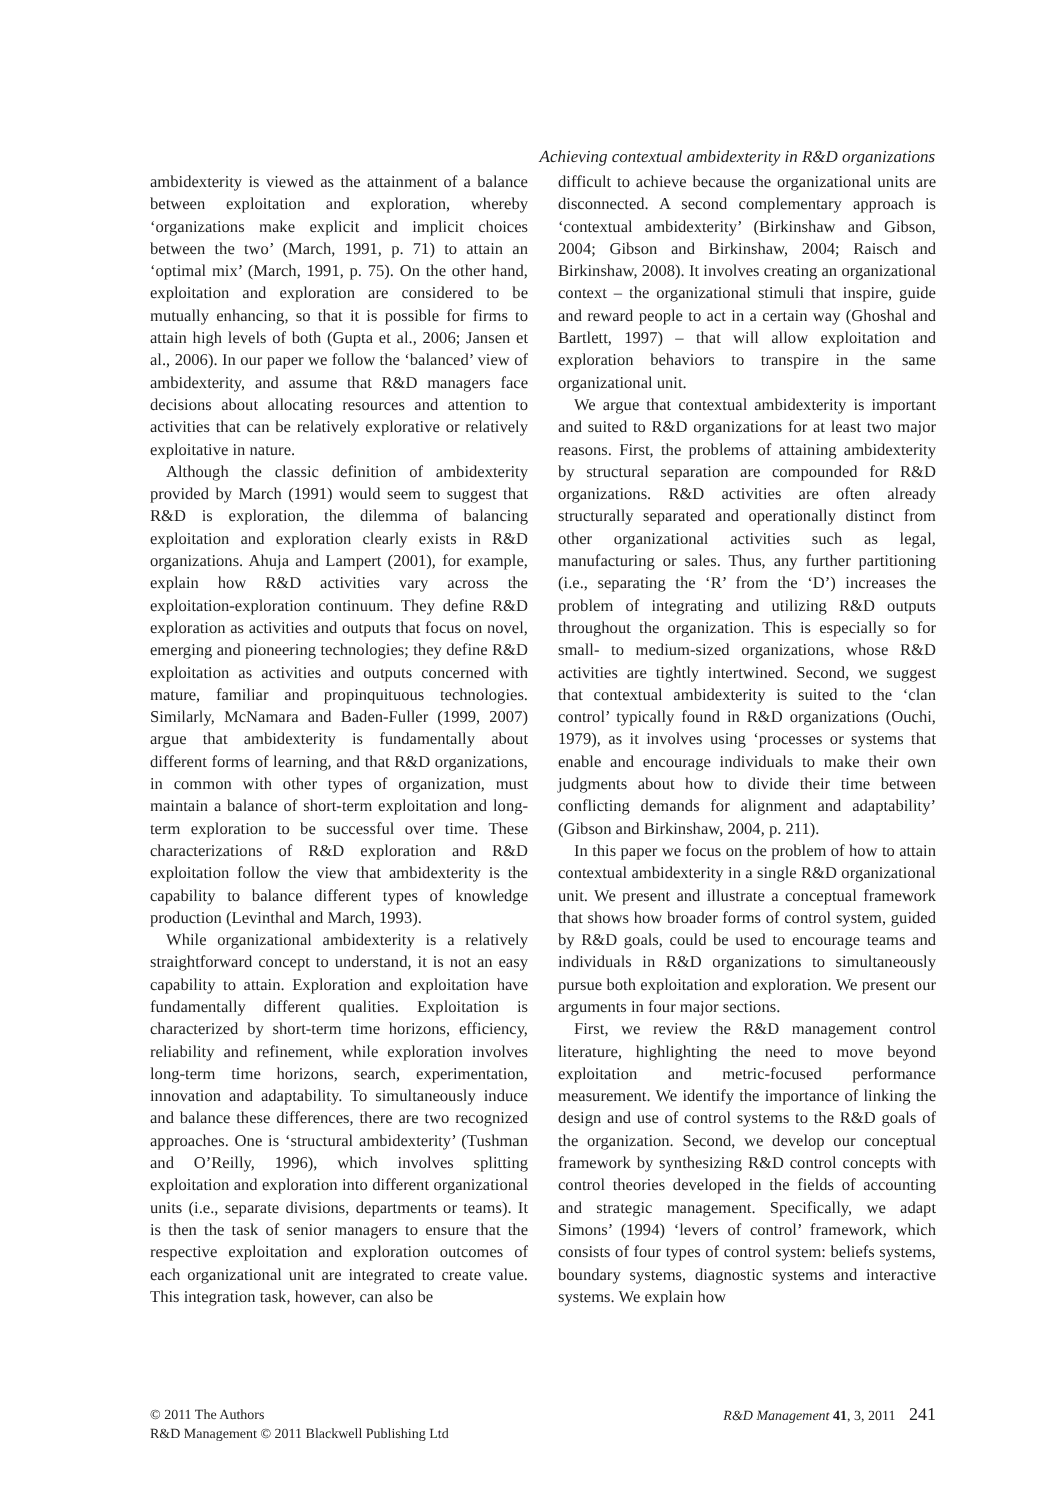Achieving contextual ambidexterity in R&D organizations
ambidexterity is viewed as the attainment of a balance between exploitation and exploration, whereby ‘organizations make explicit and implicit choices between the two’ (March, 1991, p. 71) to attain an ‘optimal mix’ (March, 1991, p. 75). On the other hand, exploitation and exploration are considered to be mutually enhancing, so that it is possible for firms to attain high levels of both (Gupta et al., 2006; Jansen et al., 2006). In our paper we follow the ‘balanced’ view of ambidexterity, and assume that R&D managers face decisions about allocating resources and attention to activities that can be relatively explorative or relatively exploitative in nature.
Although the classic definition of ambidexterity provided by March (1991) would seem to suggest that R&D is exploration, the dilemma of balancing exploitation and exploration clearly exists in R&D organizations. Ahuja and Lampert (2001), for example, explain how R&D activities vary across the exploitation-exploration continuum. They define R&D exploration as activities and outputs that focus on novel, emerging and pioneering technologies; they define R&D exploitation as activities and outputs concerned with mature, familiar and propinquituous technologies. Similarly, McNamara and Baden-Fuller (1999, 2007) argue that ambidexterity is fundamentally about different forms of learning, and that R&D organizations, in common with other types of organization, must maintain a balance of short-term exploitation and long-term exploration to be successful over time. These characterizations of R&D exploration and R&D exploitation follow the view that ambidexterity is the capability to balance different types of knowledge production (Levinthal and March, 1993).
While organizational ambidexterity is a relatively straightforward concept to understand, it is not an easy capability to attain. Exploration and exploitation have fundamentally different qualities. Exploitation is characterized by short-term time horizons, efficiency, reliability and refinement, while exploration involves long-term time horizons, search, experimentation, innovation and adaptability. To simultaneously induce and balance these differences, there are two recognized approaches. One is ‘structural ambidexterity’ (Tushman and O’Reilly, 1996), which involves splitting exploitation and exploration into different organizational units (i.e., separate divisions, departments or teams). It is then the task of senior managers to ensure that the respective exploitation and exploration outcomes of each organizational unit are integrated to create value. This integration task, however, can also be
difficult to achieve because the organizational units are disconnected. A second complementary approach is ‘contextual ambidexterity’ (Birkinshaw and Gibson, 2004; Gibson and Birkinshaw, 2004; Raisch and Birkinshaw, 2008). It involves creating an organizational context – the organizational stimuli that inspire, guide and reward people to act in a certain way (Ghoshal and Bartlett, 1997) – that will allow exploitation and exploration behaviors to transpire in the same organizational unit.
We argue that contextual ambidexterity is important and suited to R&D organizations for at least two major reasons. First, the problems of attaining ambidexterity by structural separation are compounded for R&D organizations. R&D activities are often already structurally separated and operationally distinct from other organizational activities such as legal, manufacturing or sales. Thus, any further partitioning (i.e., separating the ‘R’ from the ‘D’) increases the problem of integrating and utilizing R&D outputs throughout the organization. This is especially so for small- to medium-sized organizations, whose R&D activities are tightly intertwined. Second, we suggest that contextual ambidexterity is suited to the ‘clan control’ typically found in R&D organizations (Ouchi, 1979), as it involves using ‘processes or systems that enable and encourage individuals to make their own judgments about how to divide their time between conflicting demands for alignment and adaptability’ (Gibson and Birkinshaw, 2004, p. 211).
In this paper we focus on the problem of how to attain contextual ambidexterity in a single R&D organizational unit. We present and illustrate a conceptual framework that shows how broader forms of control system, guided by R&D goals, could be used to encourage teams and individuals in R&D organizations to simultaneously pursue both exploitation and exploration. We present our arguments in four major sections.
First, we review the R&D management control literature, highlighting the need to move beyond exploitation and metric-focused performance measurement. We identify the importance of linking the design and use of control systems to the R&D goals of the organization. Second, we develop our conceptual framework by synthesizing R&D control concepts with control theories developed in the fields of accounting and strategic management. Specifically, we adapt Simons’ (1994) ‘levers of control’ framework, which consists of four types of control system: beliefs systems, boundary systems, diagnostic systems and interactive systems. We explain how
© 2011 The Authors
R&D Management © 2011 Blackwell Publishing Ltd
R&D Management 41, 3, 2011 241